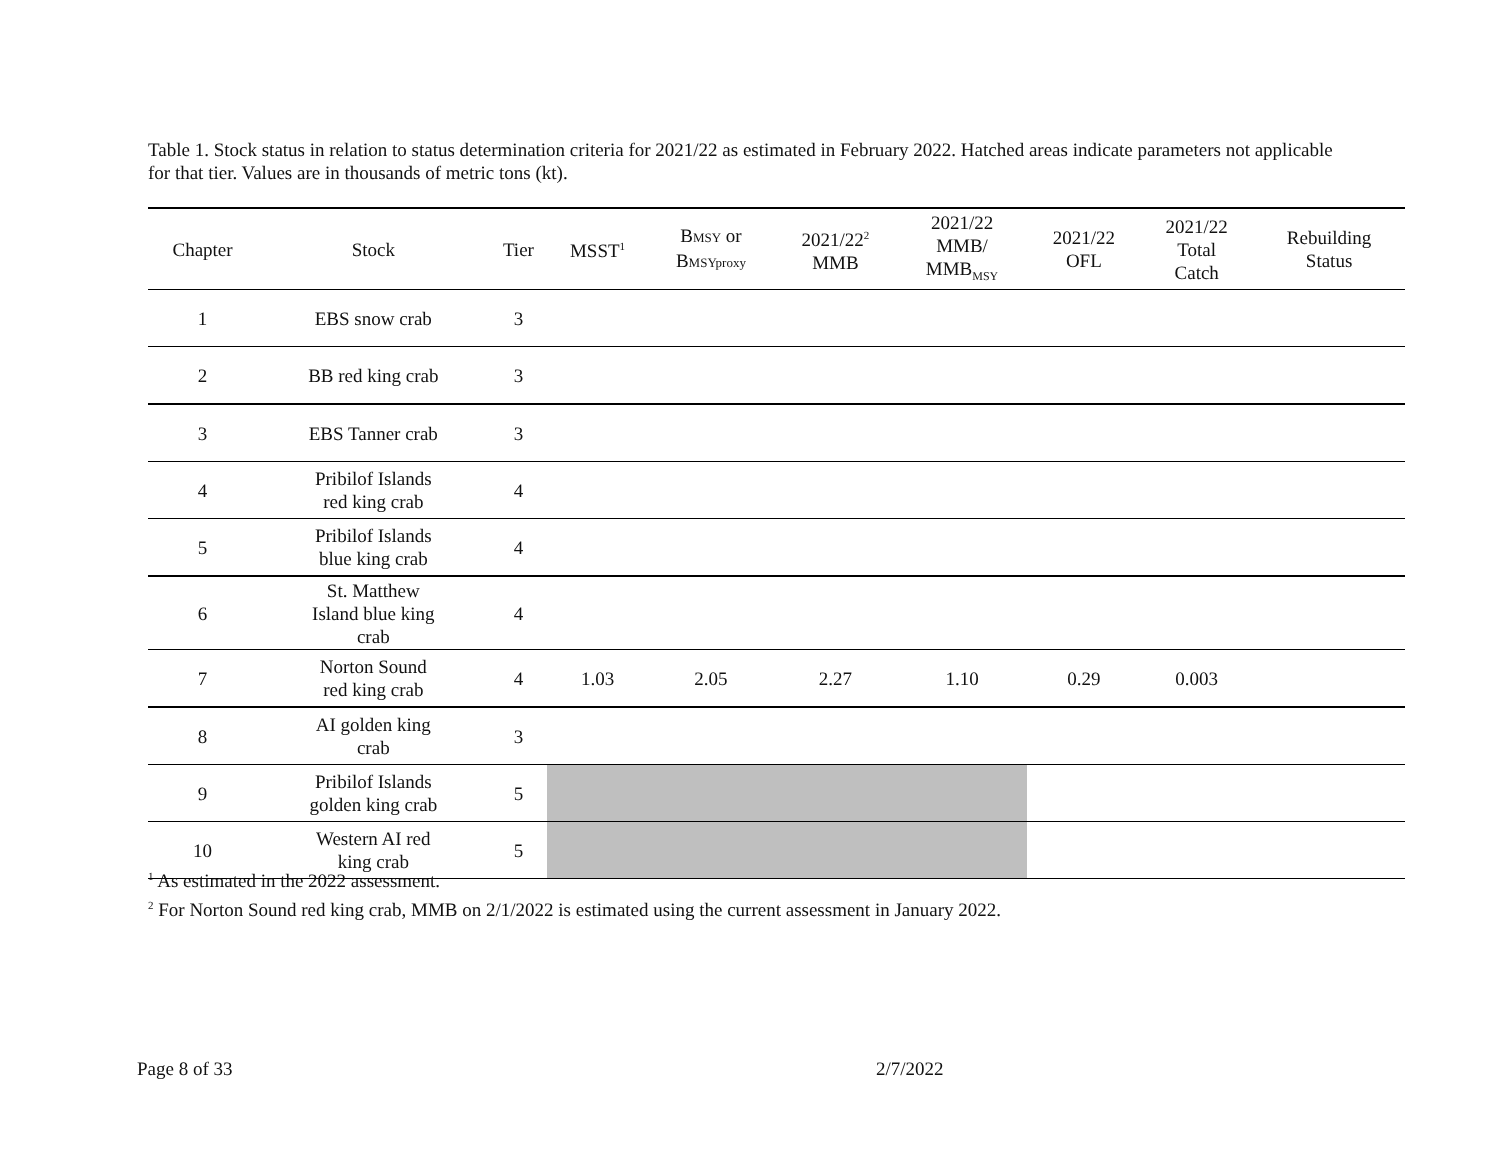Table 1. Stock status in relation to status determination criteria for 2021/22 as estimated in February 2022. Hatched areas indicate parameters not applicable for that tier. Values are in thousands of metric tons (kt).
| Chapter | Stock | Tier | MSST<sup>1</sup> | B MSY or B MSYproxy | 2021/22<sup>2</sup> MMB | 2021/22 MMB/ MMB<sub>MSY</sub> | 2021/22 OFL | 2021/22 Total Catch | Rebuilding Status |
| --- | --- | --- | --- | --- | --- | --- | --- | --- | --- |
| 1 | EBS snow crab | 3 | | | | | | | |
| 2 | BB red king crab | 3 | | | | | | | |
| 3 | EBS Tanner crab | 3 | | | | | | | |
| 4 | Pribilof Islands red king crab | 4 | | | | | | | |
| 5 | Pribilof Islands blue king crab | 4 | | | | | | | |
| 6 | St. Matthew Island blue king crab | 4 | | | | | | | |
| 7 | Norton Sound red king crab | 4 | 1.03 | 2.05 | 2.27 | 1.10 | 0.29 | 0.003 | |
| 8 | AI golden king crab | 3 | | | | | | | |
| 9 | Pribilof Islands golden king crab | 5 | | | | | | | |
| 10 | Western AI red king crab | 5 | | | | | | | |
<sup>1</sup> As estimated in the 2022 assessment.
<sup>2</sup> For Norton Sound red king crab, MMB on 2/1/2022 is estimated using the current assessment in January 2022.
Page 8 of 33 2/7/2022